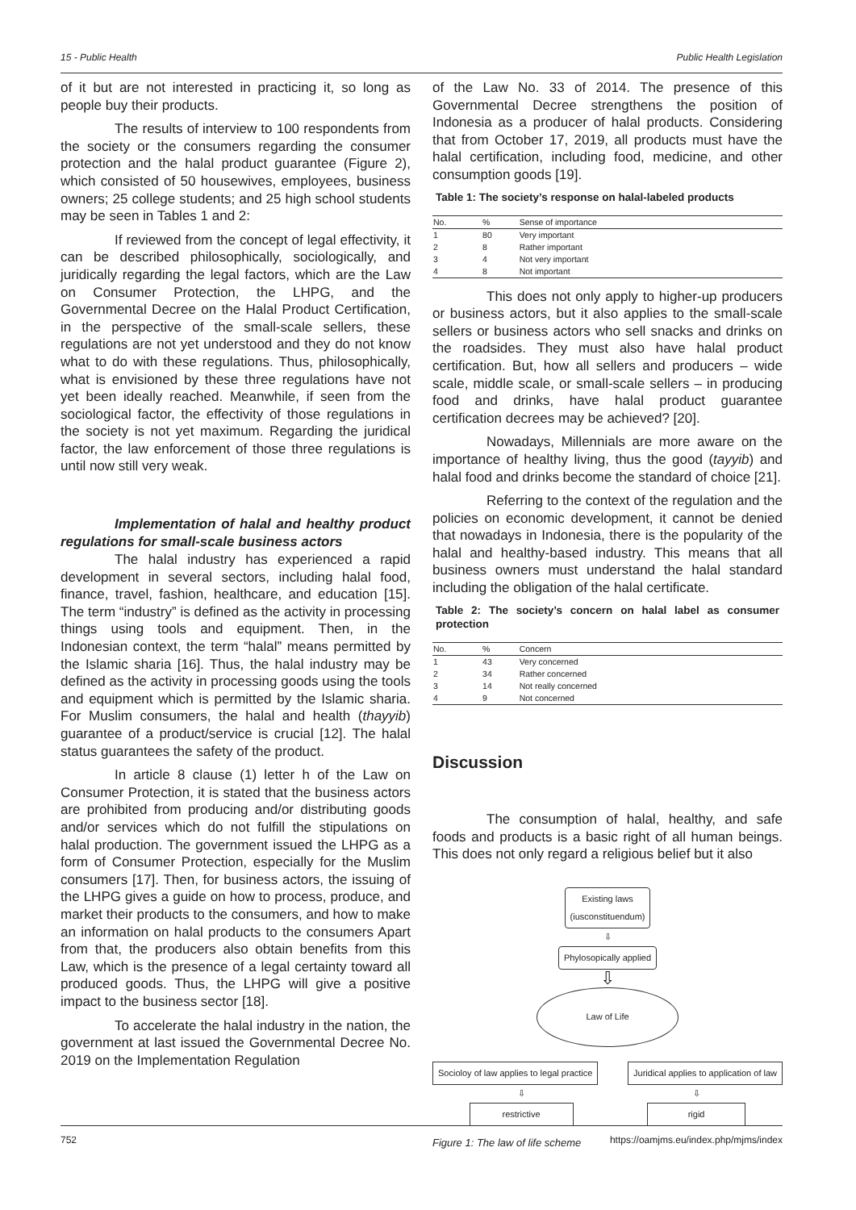15 - Public Health Public Health Legislation
of it but are not interested in practicing it, so long as people buy their products.
The results of interview to 100 respondents from the society or the consumers regarding the consumer protection and the halal product guarantee (Figure 2), which consisted of 50 housewives, employees, business owners; 25 college students; and 25 high school students may be seen in Tables 1 and 2:
If reviewed from the concept of legal effectivity, it can be described philosophically, sociologically, and juridically regarding the legal factors, which are the Law on Consumer Protection, the LHPG, and the Governmental Decree on the Halal Product Certification, in the perspective of the small-scale sellers, these regulations are not yet understood and they do not know what to do with these regulations. Thus, philosophically, what is envisioned by these three regulations have not yet been ideally reached. Meanwhile, if seen from the sociological factor, the effectivity of those regulations in the society is not yet maximum. Regarding the juridical factor, the law enforcement of those three regulations is until now still very weak.
Implementation of halal and healthy product regulations for small-scale business actors
The halal industry has experienced a rapid development in several sectors, including halal food, finance, travel, fashion, healthcare, and education [15]. The term “industry” is defined as the activity in processing things using tools and equipment. Then, in the Indonesian context, the term “halal” means permitted by the Islamic sharia [16]. Thus, the halal industry may be defined as the activity in processing goods using the tools and equipment which is permitted by the Islamic sharia. For Muslim consumers, the halal and health (thayyib) guarantee of a product/service is crucial [12]. The halal status guarantees the safety of the product.
In article 8 clause (1) letter h of the Law on Consumer Protection, it is stated that the business actors are prohibited from producing and/or distributing goods and/or services which do not fulfill the stipulations on halal production. The government issued the LHPG as a form of Consumer Protection, especially for the Muslim consumers [17]. Then, for business actors, the issuing of the LHPG gives a guide on how to process, produce, and market their products to the consumers, and how to make an information on halal products to the consumers Apart from that, the producers also obtain benefits from this Law, which is the presence of a legal certainty toward all produced goods. Thus, the LHPG will give a positive impact to the business sector [18].
To accelerate the halal industry in the nation, the government at last issued the Governmental Decree No. 2019 on the Implementation Regulation
of the Law No. 33 of 2014. The presence of this Governmental Decree strengthens the position of Indonesia as a producer of halal products. Considering that from October 17, 2019, all products must have the halal certification, including food, medicine, and other consumption goods [19].
Table 1: The society’s response on halal-labeled products
| No. | % | Sense of importance |
| --- | --- | --- |
| 1 | 80 | Very important |
| 2 | 8 | Rather important |
| 3 | 4 | Not very important |
| 4 | 8 | Not important |
This does not only apply to higher-up producers or business actors, but it also applies to the small-scale sellers or business actors who sell snacks and drinks on the roadsides. They must also have halal product certification. But, how all sellers and producers – wide scale, middle scale, or small-scale sellers – in producing food and drinks, have halal product guarantee certification decrees may be achieved? [20].
Nowadays, Millennials are more aware on the importance of healthy living, thus the good (tayyib) and halal food and drinks become the standard of choice [21].
Referring to the context of the regulation and the policies on economic development, it cannot be denied that nowadays in Indonesia, there is the popularity of the halal and healthy-based industry. This means that all business owners must understand the halal standard including the obligation of the halal certificate.
Table 2: The society’s concern on halal label as consumer protection
| No. | % | Concern |
| --- | --- | --- |
| 1 | 43 | Very concerned |
| 2 | 34 | Rather concerned |
| 3 | 14 | Not really concerned |
| 4 | 9 | Not concerned |
Discussion
The consumption of halal, healthy, and safe foods and products is a basic right of all human beings. This does not only regard a religious belief but it also
Existing laws
(iusconstituendum)
⇩
Phylosopically applied
⇩
Law of Life
Socioloy of law applies to legal practice Juridical applies to application of law
⇩
restrictive ⇩
rigid
Figure 1: The law of life scheme
752 https://oamjms.eu/index.php/mjms/index